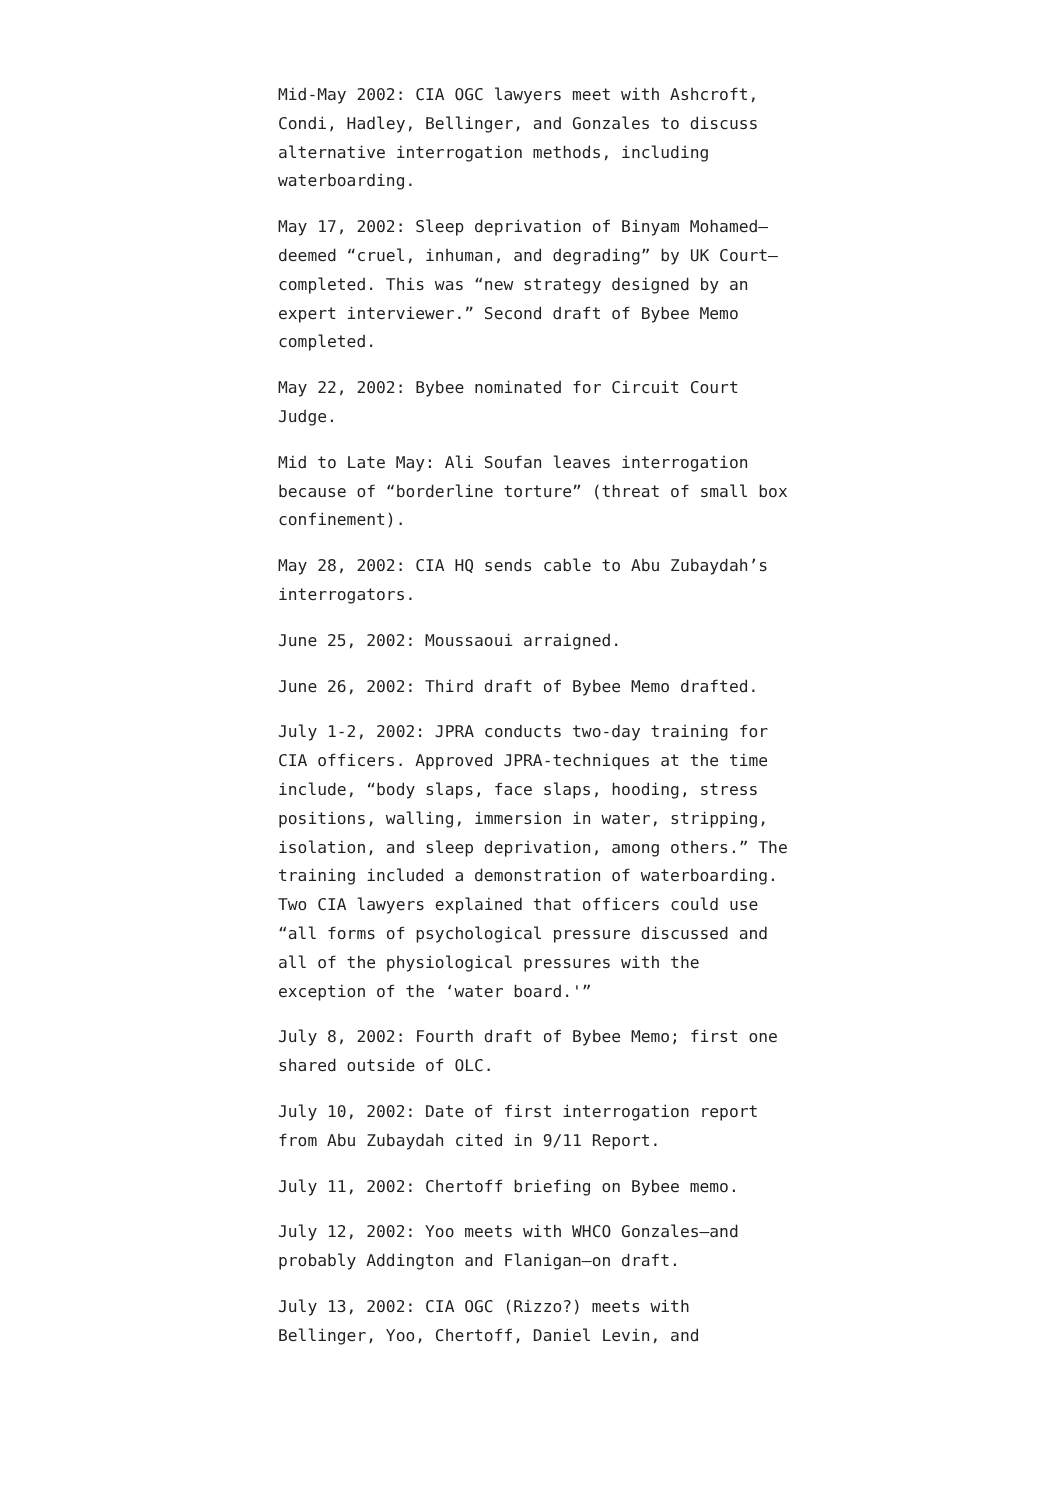Mid-May 2002: CIA OGC lawyers meet with Ashcroft, Condi, Hadley, Bellinger, and Gonzales to discuss alternative interrogation methods, including waterboarding.
May 17, 2002: Sleep deprivation of Binyam Mohamed–deemed “cruel, inhuman, and degrading” by UK Court–completed. This was “new strategy designed by an expert interviewer.” Second draft of Bybee Memo completed.
May 22, 2002: Bybee nominated for Circuit Court Judge.
Mid to Late May: Ali Soufan leaves interrogation because of “borderline torture” (threat of small box confinement).
May 28, 2002: CIA HQ sends cable to Abu Zubaydah’s interrogators.
June 25, 2002: Moussaoui arraigned.
June 26, 2002: Third draft of Bybee Memo drafted.
July 1-2, 2002: JPRA conducts two-day training for CIA officers. Approved JPRA-techniques at the time include, “body slaps, face slaps, hooding, stress positions, walling, immersion in water, stripping, isolation, and sleep deprivation, among others.” The training included a demonstration of waterboarding. Two CIA lawyers explained that officers could use “all forms of psychological pressure discussed and all of the physiological pressures with the exception of the ‘water board.'”
July 8, 2002: Fourth draft of Bybee Memo; first one shared outside of OLC.
July 10, 2002: Date of first interrogation report from Abu Zubaydah cited in 9/11 Report.
July 11, 2002: Chertoff briefing on Bybee memo.
July 12, 2002: Yoo meets with WHCO Gonzales–and probably Addington and Flanigan–on draft.
July 13, 2002: CIA OGC (Rizzo?) meets with Bellinger, Yoo, Chertoff, Daniel Levin, and